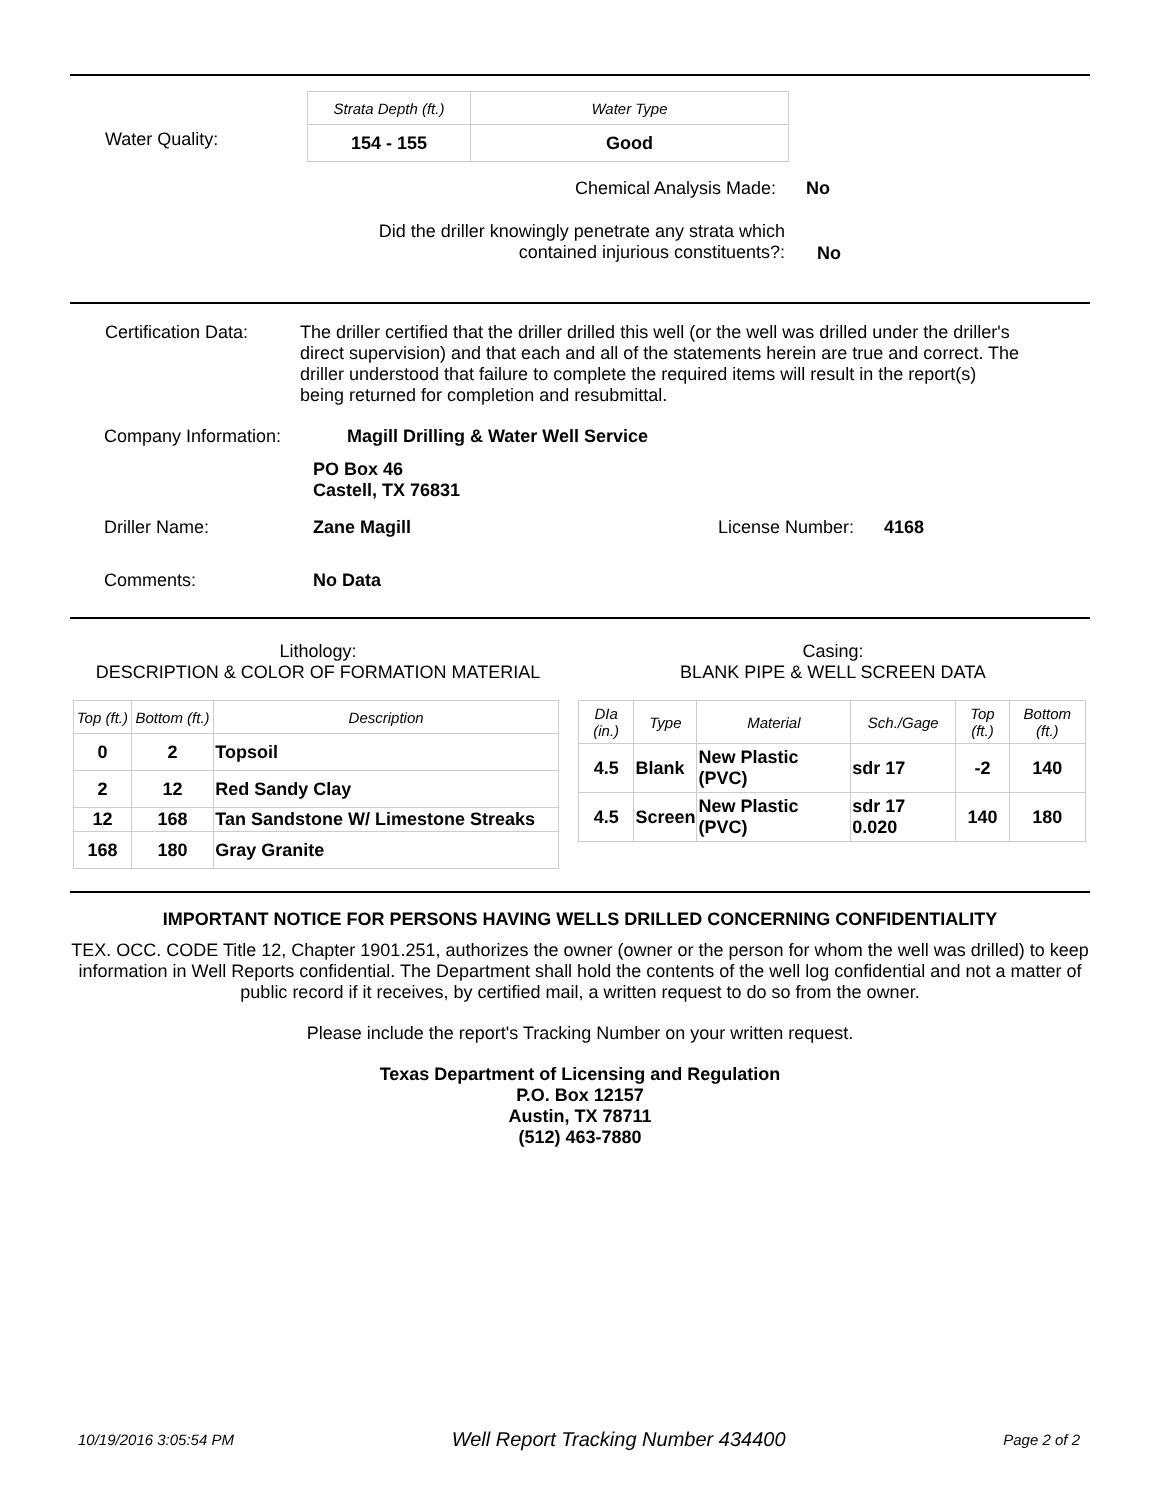Water Quality:
| Strata Depth (ft.) | Water Type |
| --- | --- |
| 154 - 155 | Good |
Chemical Analysis Made: No
Did the driller knowingly penetrate any strata which contained injurious constituents?:
No
Certification Data:
The driller certified that the driller drilled this well (or the well was drilled under the driller's direct supervision) and that each and all of the statements herein are true and correct. The driller understood that failure to complete the required items will result in the report(s) being returned for completion and resubmittal.
Company Information: Magill Drilling & Water Well Service
PO Box 46
Castell, TX 76831
Driller Name: Zane Magill License Number: 4168
Comments: No Data
Lithology:
DESCRIPTION & COLOR OF FORMATION MATERIAL
| Top (ft.) | Bottom (ft.) | Description |
| --- | --- | --- |
| 0 | 2 | Topsoil |
| 2 | 12 | Red Sandy Clay |
| 12 | 168 | Tan Sandstone W/ Limestone Streaks |
| 168 | 180 | Gray Granite |
Casing:
BLANK PIPE & WELL SCREEN DATA
| DIa (in.) | Type | Material | Sch./Gage | Top (ft.) | Bottom (ft.) |
| --- | --- | --- | --- | --- | --- |
| 4.5 | Blank | New Plastic (PVC) | sdr 17 | -2 | 140 |
| 4.5 | Screen | New Plastic (PVC) | sdr 17 0.020 | 140 | 180 |
IMPORTANT NOTICE FOR PERSONS HAVING WELLS DRILLED CONCERNING CONFIDENTIALITY
TEX. OCC. CODE Title 12, Chapter 1901.251, authorizes the owner (owner or the person for whom the well was drilled) to keep information in Well Reports confidential. The Department shall hold the contents of the well log confidential and not a matter of public record if it receives, by certified mail, a written request to do so from the owner.
Please include the report's Tracking Number on your written request.
Texas Department of Licensing and Regulation
P.O. Box 12157
Austin, TX 78711
(512) 463-7880
10/19/2016 3:05:54 PM Well Report Tracking Number 434400 Page 2 of 2